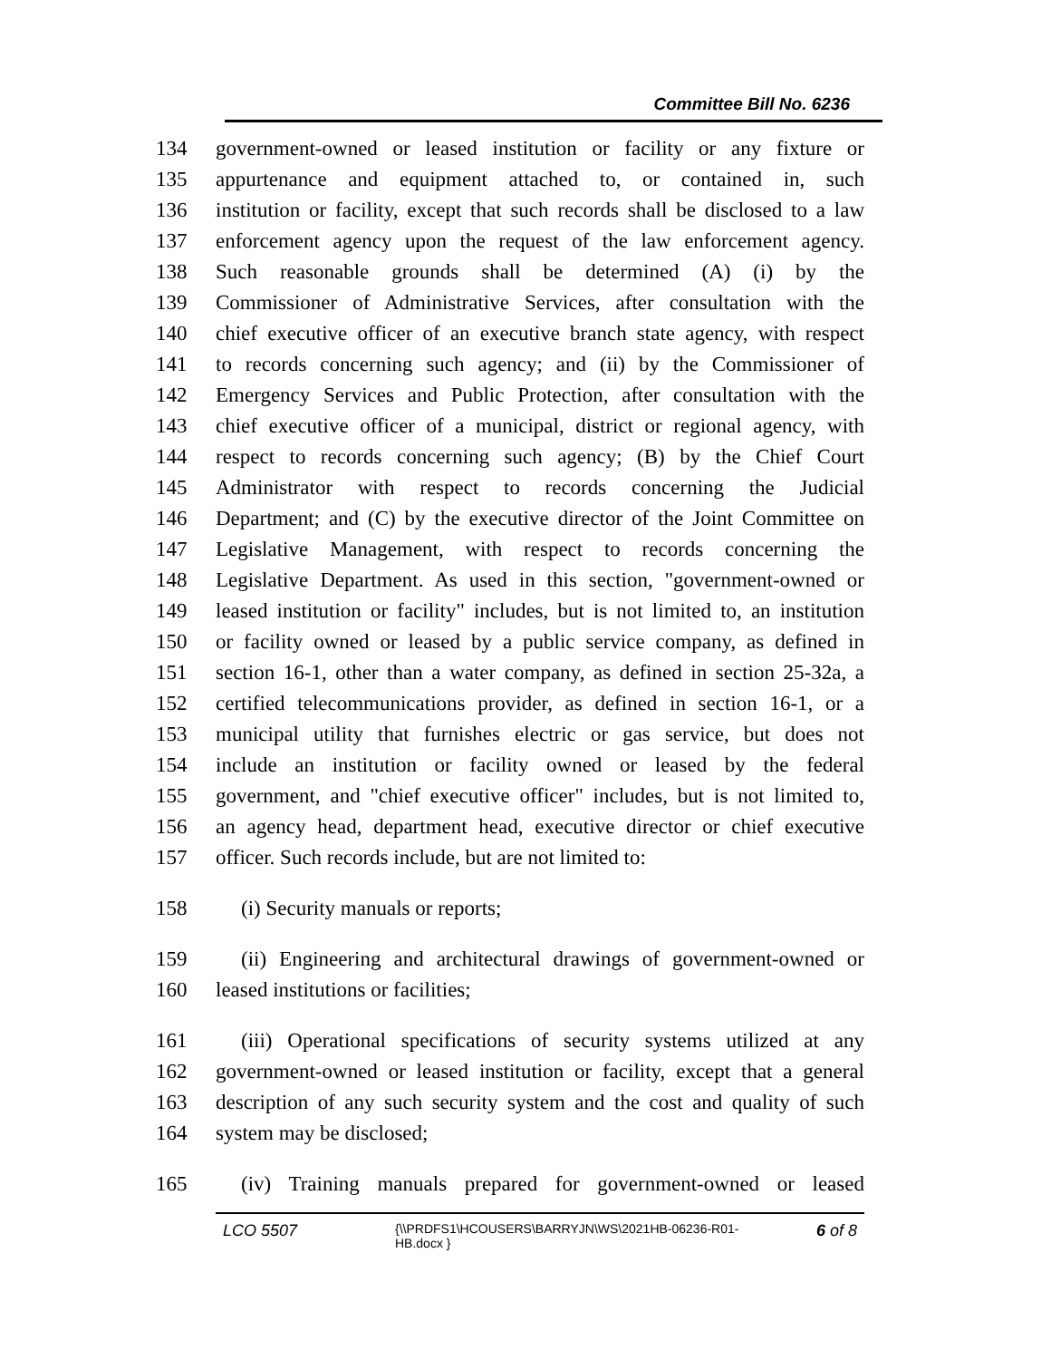Committee Bill No. 6236
134 government-owned or leased institution or facility or any fixture or
135 appurtenance and equipment attached to, or contained in, such
136 institution or facility, except that such records shall be disclosed to a law
137 enforcement agency upon the request of the law enforcement agency.
138 Such reasonable grounds shall be determined (A) (i) by the
139 Commissioner of Administrative Services, after consultation with the
140 chief executive officer of an executive branch state agency, with respect
141 to records concerning such agency; and (ii) by the Commissioner of
142 Emergency Services and Public Protection, after consultation with the
143 chief executive officer of a municipal, district or regional agency, with
144 respect to records concerning such agency; (B) by the Chief Court
145 Administrator with respect to records concerning the Judicial
146 Department; and (C) by the executive director of the Joint Committee on
147 Legislative Management, with respect to records concerning the
148 Legislative Department. As used in this section, "government-owned or
149 leased institution or facility" includes, but is not limited to, an institution
150 or facility owned or leased by a public service company, as defined in
151 section 16-1, other than a water company, as defined in section 25-32a, a
152 certified telecommunications provider, as defined in section 16-1, or a
153 municipal utility that furnishes electric or gas service, but does not
154 include an institution or facility owned or leased by the federal
155 government, and "chief executive officer" includes, but is not limited to,
156 an agency head, department head, executive director or chief executive
157 officer. Such records include, but are not limited to:
158 (i) Security manuals or reports;
159 (ii) Engineering and architectural drawings of government-owned or
160 leased institutions or facilities;
161 (iii) Operational specifications of security systems utilized at any
162 government-owned or leased institution or facility, except that a general
163 description of any such security system and the cost and quality of such
164 system may be disclosed;
165 (iv) Training manuals prepared for government-owned or leased
LCO 5507
{\\PRDFS1\HCOUSERS\BARRYJN\WS\2021HB-06236-R01-HB.docx }
6 of 8